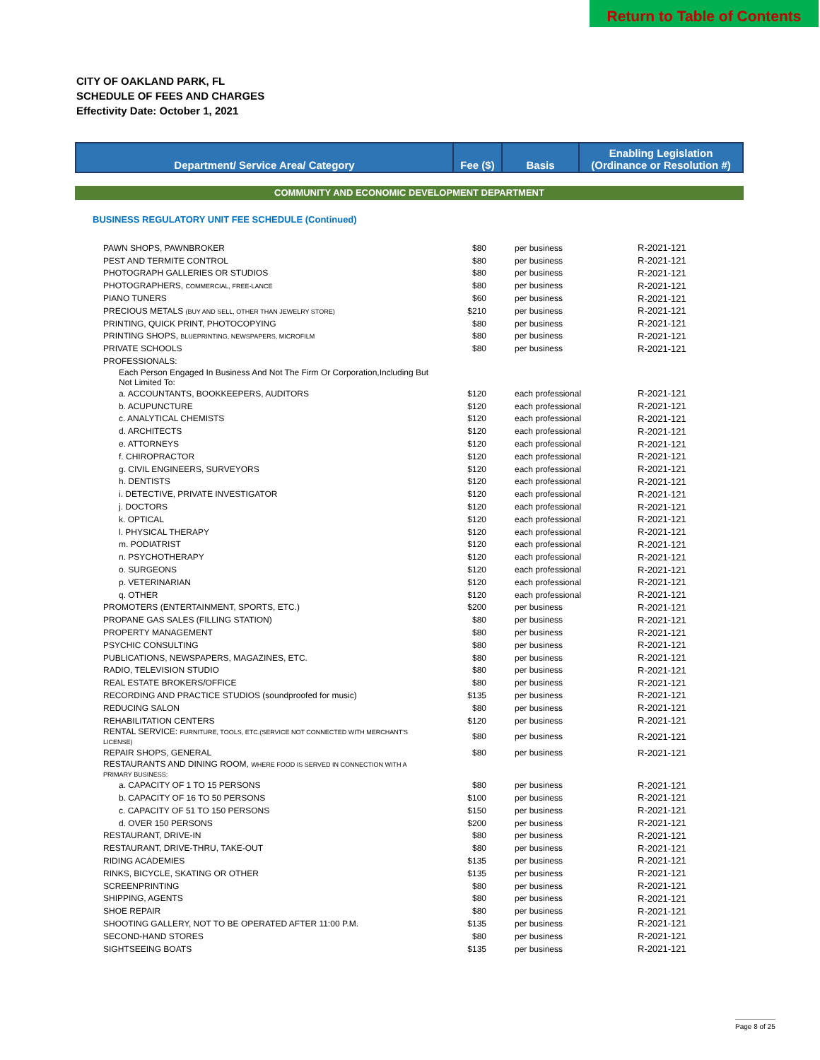Return to Table of Contents
CITY OF OAKLAND PARK, FL
SCHEDULE OF FEES AND CHARGES
Effectivity Date: October 1, 2021
| Department/ Service Area/ Category | Fee ($) | Basis | Enabling Legislation (Ordinance or Resolution #) |
| --- | --- | --- | --- |
COMMUNITY AND ECONOMIC DEVELOPMENT DEPARTMENT
BUSINESS REGULATORY UNIT FEE SCHEDULE (Continued)
| PAWN SHOPS, PAWNBROKER | $80 | per business | R-2021-121 |
| PEST AND TERMITE CONTROL | $80 | per business | R-2021-121 |
| PHOTOGRAPH GALLERIES OR STUDIOS | $80 | per business | R-2021-121 |
| PHOTOGRAPHERS, COMMERCIAL, FREE-LANCE | $80 | per business | R-2021-121 |
| PIANO TUNERS | $60 | per business | R-2021-121 |
| PRECIOUS METALS (BUY AND SELL, OTHER THAN JEWELRY STORE) | $210 | per business | R-2021-121 |
| PRINTING, QUICK PRINT, PHOTOCOPYING | $80 | per business | R-2021-121 |
| PRINTING SHOPS, BLUEPRINTING, NEWSPAPERS, MICROFILM | $80 | per business | R-2021-121 |
| PRIVATE SCHOOLS | $80 | per business | R-2021-121 |
| PROFESSIONALS: | | | |
| Each Person Engaged In Business And Not The Firm Or Corporation,Including But Not Limited To: | | | |
| a. ACCOUNTANTS, BOOKKEEPERS, AUDITORS | $120 | each professional | R-2021-121 |
| b. ACUPUNCTURE | $120 | each professional | R-2021-121 |
| c. ANALYTICAL CHEMISTS | $120 | each professional | R-2021-121 |
| d. ARCHITECTS | $120 | each professional | R-2021-121 |
| e. ATTORNEYS | $120 | each professional | R-2021-121 |
| f. CHIROPRACTOR | $120 | each professional | R-2021-121 |
| g. CIVIL ENGINEERS, SURVEYORS | $120 | each professional | R-2021-121 |
| h. DENTISTS | $120 | each professional | R-2021-121 |
| i. DETECTIVE, PRIVATE INVESTIGATOR | $120 | each professional | R-2021-121 |
| j. DOCTORS | $120 | each professional | R-2021-121 |
| k. OPTICAL | $120 | each professional | R-2021-121 |
| l. PHYSICAL THERAPY | $120 | each professional | R-2021-121 |
| m. PODIATRIST | $120 | each professional | R-2021-121 |
| n. PSYCHOTHERAPY | $120 | each professional | R-2021-121 |
| o. SURGEONS | $120 | each professional | R-2021-121 |
| p. VETERINARIAN | $120 | each professional | R-2021-121 |
| q. OTHER | $120 | each professional | R-2021-121 |
| PROMOTERS (ENTERTAINMENT, SPORTS, ETC.) | $200 | per business | R-2021-121 |
| PROPANE GAS SALES (FILLING STATION) | $80 | per business | R-2021-121 |
| PROPERTY MANAGEMENT | $80 | per business | R-2021-121 |
| PSYCHIC CONSULTING | $80 | per business | R-2021-121 |
| PUBLICATIONS, NEWSPAPERS, MAGAZINES, ETC. | $80 | per business | R-2021-121 |
| RADIO, TELEVISION STUDIO | $80 | per business | R-2021-121 |
| REAL ESTATE BROKERS/OFFICE | $80 | per business | R-2021-121 |
| RECORDING AND PRACTICE STUDIOS (soundproofed for music) | $135 | per business | R-2021-121 |
| REDUCING SALON | $80 | per business | R-2021-121 |
| REHABILITATION CENTERS | $120 | per business | R-2021-121 |
| RENTAL SERVICE: FURNITURE, TOOLS, ETC.(SERVICE NOT CONNECTED WITH MERCHANT'S LICENSE) | $80 | per business | R-2021-121 |
| REPAIR SHOPS, GENERAL | $80 | per business | R-2021-121 |
| RESTAURANTS AND DINING ROOM, WHERE FOOD IS SERVED IN CONNECTION WITH A PRIMARY BUSINESS: | | | |
| a. CAPACITY OF 1 TO 15 PERSONS | $80 | per business | R-2021-121 |
| b. CAPACITY OF 16 TO 50 PERSONS | $100 | per business | R-2021-121 |
| c. CAPACITY OF 51 TO 150 PERSONS | $150 | per business | R-2021-121 |
| d. OVER 150 PERSONS | $200 | per business | R-2021-121 |
| RESTAURANT, DRIVE-IN | $80 | per business | R-2021-121 |
| RESTAURANT, DRIVE-THRU, TAKE-OUT | $80 | per business | R-2021-121 |
| RIDING ACADEMIES | $135 | per business | R-2021-121 |
| RINKS, BICYCLE, SKATING OR OTHER | $135 | per business | R-2021-121 |
| SCREENPRINTING | $80 | per business | R-2021-121 |
| SHIPPING, AGENTS | $80 | per business | R-2021-121 |
| SHOE REPAIR | $80 | per business | R-2021-121 |
| SHOOTING GALLERY, NOT TO BE OPERATED AFTER 11:00 P.M. | $135 | per business | R-2021-121 |
| SECOND-HAND STORES | $80 | per business | R-2021-121 |
| SIGHTSEEING BOATS | $135 | per business | R-2021-121 |
Page 8 of 25